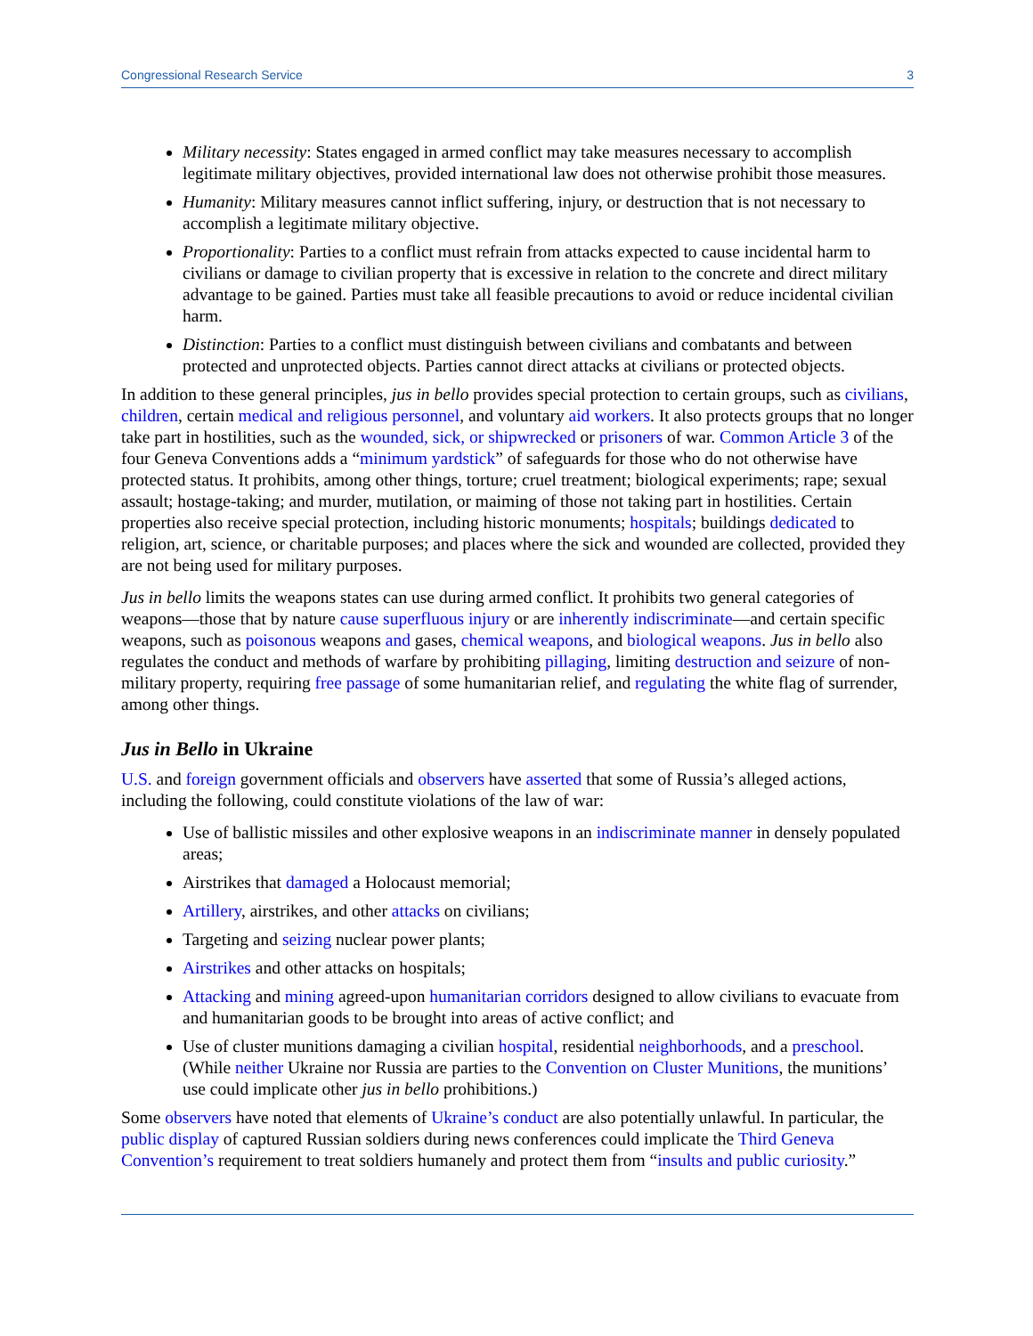Congressional Research Service 3
Military necessity: States engaged in armed conflict may take measures necessary to accomplish legitimate military objectives, provided international law does not otherwise prohibit those measures.
Humanity: Military measures cannot inflict suffering, injury, or destruction that is not necessary to accomplish a legitimate military objective.
Proportionality: Parties to a conflict must refrain from attacks expected to cause incidental harm to civilians or damage to civilian property that is excessive in relation to the concrete and direct military advantage to be gained. Parties must take all feasible precautions to avoid or reduce incidental civilian harm.
Distinction: Parties to a conflict must distinguish between civilians and combatants and between protected and unprotected objects. Parties cannot direct attacks at civilians or protected objects.
In addition to these general principles, jus in bello provides special protection to certain groups, such as civilians, children, certain medical and religious personnel, and voluntary aid workers. It also protects groups that no longer take part in hostilities, such as the wounded, sick, or shipwrecked or prisoners of war. Common Article 3 of the four Geneva Conventions adds a “minimum yardstick” of safeguards for those who do not otherwise have protected status. It prohibits, among other things, torture; cruel treatment; biological experiments; rape; sexual assault; hostage-taking; and murder, mutilation, or maiming of those not taking part in hostilities. Certain properties also receive special protection, including historic monuments; hospitals; buildings dedicated to religion, art, science, or charitable purposes; and places where the sick and wounded are collected, provided they are not being used for military purposes.
Jus in bello limits the weapons states can use during armed conflict. It prohibits two general categories of weapons—those that by nature cause superfluous injury or are inherently indiscriminate—and certain specific weapons, such as poisonous weapons and gases, chemical weapons, and biological weapons. Jus in bello also regulates the conduct and methods of warfare by prohibiting pillaging, limiting destruction and seizure of non-military property, requiring free passage of some humanitarian relief, and regulating the white flag of surrender, among other things.
Jus in Bello in Ukraine
U.S. and foreign government officials and observers have asserted that some of Russia’s alleged actions, including the following, could constitute violations of the law of war:
Use of ballistic missiles and other explosive weapons in an indiscriminate manner in densely populated areas;
Airstrikes that damaged a Holocaust memorial;
Artillery, airstrikes, and other attacks on civilians;
Targeting and seizing nuclear power plants;
Airstrikes and other attacks on hospitals;
Attacking and mining agreed-upon humanitarian corridors designed to allow civilians to evacuate from and humanitarian goods to be brought into areas of active conflict; and
Use of cluster munitions damaging a civilian hospital, residential neighborhoods, and a preschool. (While neither Ukraine nor Russia are parties to the Convention on Cluster Munitions, the munitions’ use could implicate other jus in bello prohibitions.)
Some observers have noted that elements of Ukraine’s conduct are also potentially unlawful. In particular, the public display of captured Russian soldiers during news conferences could implicate the Third Geneva Convention’s requirement to treat soldiers humanely and protect them from “insults and public curiosity.”